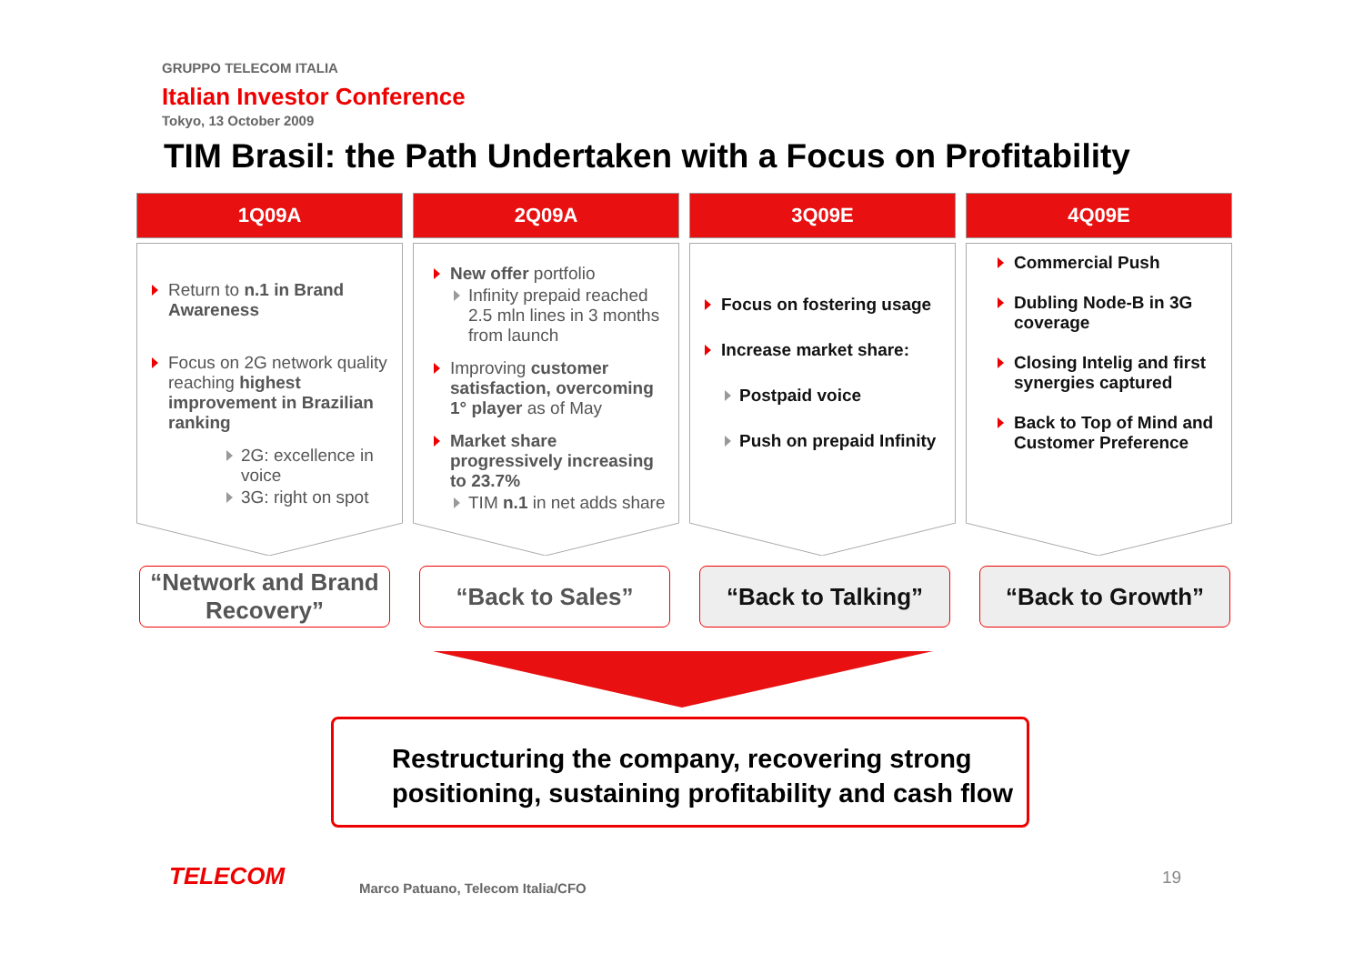GRUPPO TELECOM ITALIA
Italian Investor Conference
Tokyo, 13 October 2009
TIM Brasil: the Path Undertaken with a Focus on Profitability
1Q09A
Return to n.1 in Brand Awareness
Focus on 2G network quality reaching highest improvement in Brazilian ranking
2G: excellence in voice
3G: right on spot
2Q09A
New offer portfolio
Infinity prepaid reached 2.5 mln lines in 3 months from launch
Improving customer satisfaction, overcoming 1° player as of May
Market share progressively increasing to 23.7%
TIM n.1 in net adds share
3Q09E
Focus on fostering usage
Increase market share:
Postpaid voice
Push on prepaid Infinity
4Q09E
Commercial Push
Dubling Node-B in 3G coverage
Closing Intelig and first synergies captured
Back to Top of Mind and Customer Preference
“Network and Brand Recovery”
“Back to Sales” “Back to Talking” “Back to Growth”
Restructuring the company, recovering strong positioning, sustaining profitability and cash flow
TELECOM
Marco Patuano, Telecom Italia/CFO
19